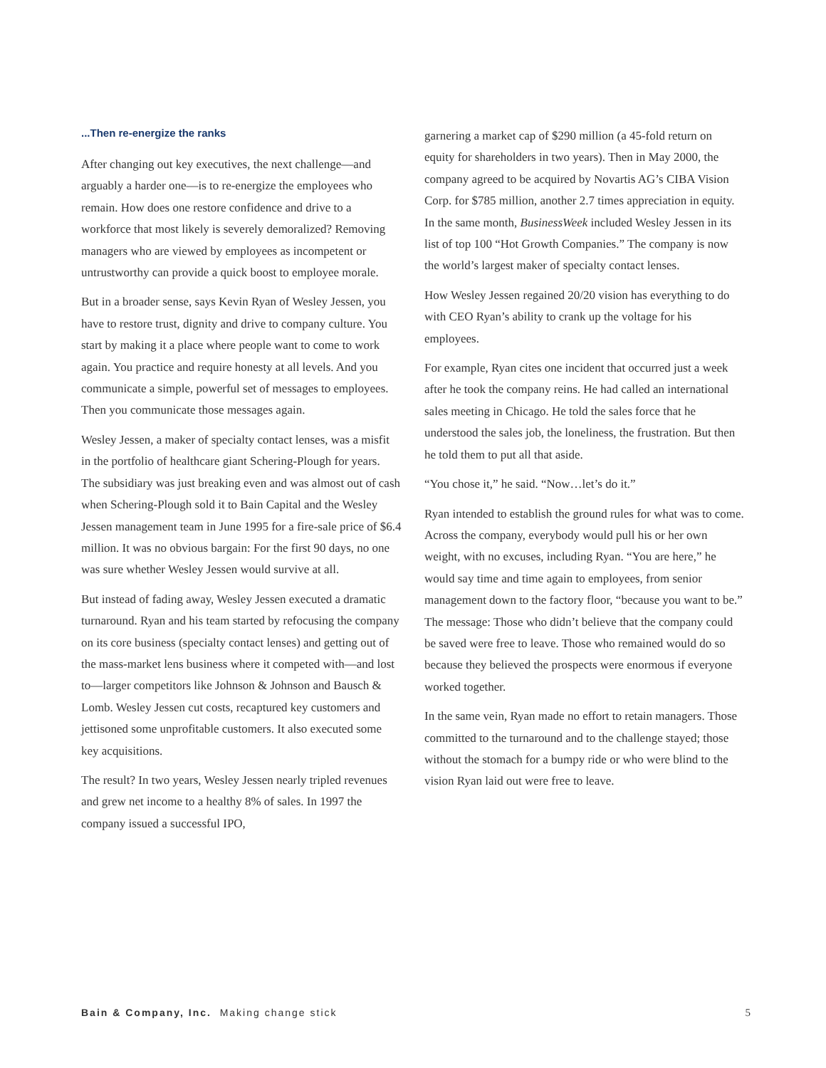...Then re-energize the ranks
After changing out key executives, the next challenge—and arguably a harder one—is to re-energize the employees who remain. How does one restore confidence and drive to a workforce that most likely is severely demoralized? Removing managers who are viewed by employees as incompetent or untrustworthy can provide a quick boost to employee morale.
But in a broader sense, says Kevin Ryan of Wesley Jessen, you have to restore trust, dignity and drive to company culture. You start by making it a place where people want to come to work again. You practice and require honesty at all levels. And you communicate a simple, powerful set of messages to employees. Then you communicate those messages again.
Wesley Jessen, a maker of specialty contact lenses, was a misfit in the portfolio of healthcare giant Schering-Plough for years. The subsidiary was just breaking even and was almost out of cash when Schering-Plough sold it to Bain Capital and the Wesley Jessen management team in June 1995 for a fire-sale price of $6.4 million. It was no obvious bargain: For the first 90 days, no one was sure whether Wesley Jessen would survive at all.
But instead of fading away, Wesley Jessen executed a dramatic turnaround. Ryan and his team started by refocusing the company on its core business (specialty contact lenses) and getting out of the mass-market lens business where it competed with—and lost to—larger competitors like Johnson & Johnson and Bausch & Lomb. Wesley Jessen cut costs, recaptured key customers and jettisoned some unprofitable customers. It also executed some key acquisitions.
The result? In two years, Wesley Jessen nearly tripled revenues and grew net income to a healthy 8% of sales. In 1997 the company issued a successful IPO,
garnering a market cap of $290 million (a 45-fold return on equity for shareholders in two years). Then in May 2000, the company agreed to be acquired by Novartis AG’s CIBA Vision Corp. for $785 million, another 2.7 times appreciation in equity. In the same month, BusinessWeek included Wesley Jessen in its list of top 100 “Hot Growth Companies.” The company is now the world’s largest maker of specialty contact lenses.
How Wesley Jessen regained 20/20 vision has everything to do with CEO Ryan’s ability to crank up the voltage for his employees.
For example, Ryan cites one incident that occurred just a week after he took the company reins. He had called an international sales meeting in Chicago. He told the sales force that he understood the sales job, the loneliness, the frustration. But then he told them to put all that aside.
“You chose it,” he said. “Now…let’s do it.”
Ryan intended to establish the ground rules for what was to come. Across the company, everybody would pull his or her own weight, with no excuses, including Ryan. “You are here,” he would say time and time again to employees, from senior management down to the factory floor, “because you want to be.” The message: Those who didn’t believe that the company could be saved were free to leave. Those who remained would do so because they believed the prospects were enormous if everyone worked together.
In the same vein, Ryan made no effort to retain managers. Those committed to the turnaround and to the challenge stayed; those without the stomach for a bumpy ride or who were blind to the vision Ryan laid out were free to leave.
Bain & Company, Inc. Making change stick 5